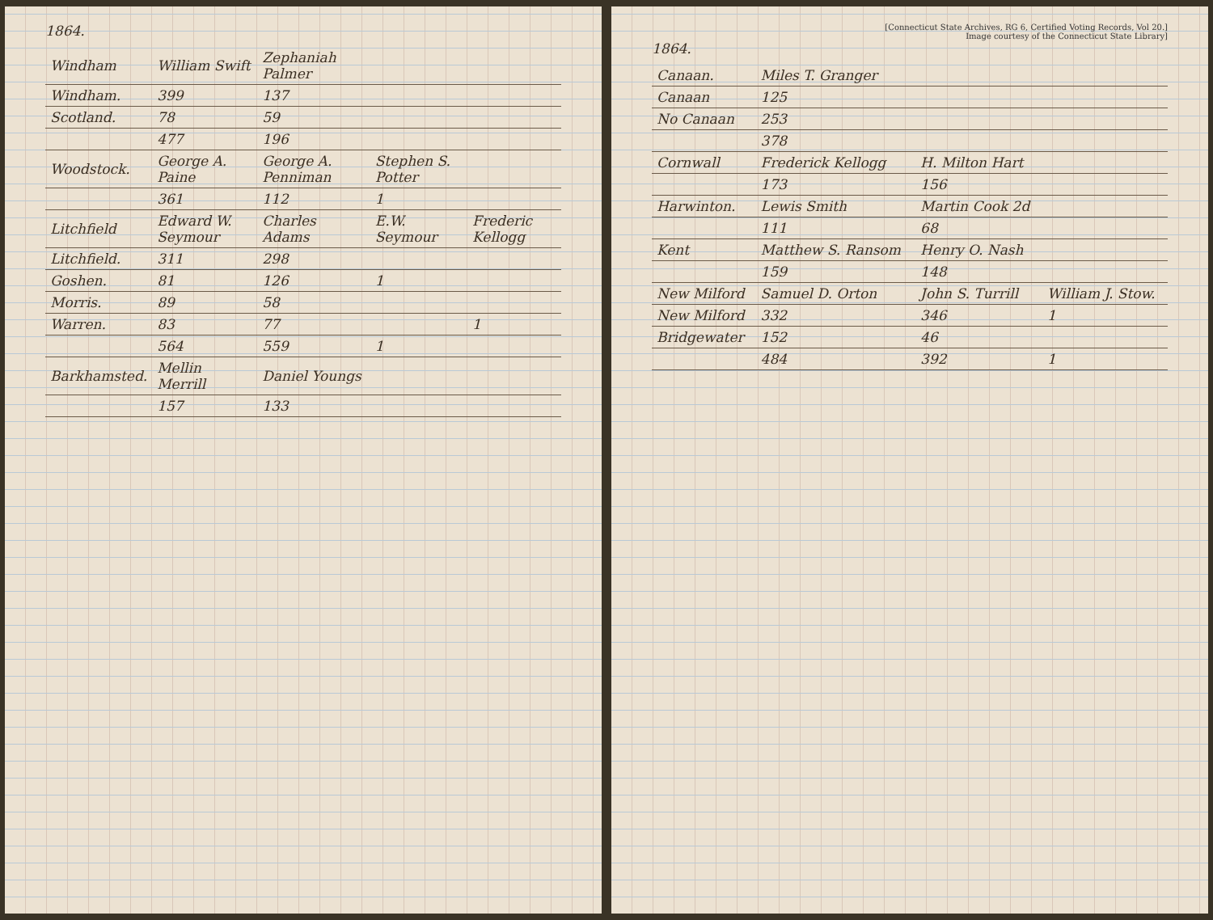1864.
| Windham | William Swift | Zephaniah Palmer | | |
| --- | --- | --- | --- | --- |
| Windham. | 399 | 137 | | |
| Scotland. | 78 | 59 | | |
| | 477 | 196 | | |
| Woodstock. | George A. Paine | George A. Penniman | Stephen S. Potter | |
| | 361 | 112 | 1 | |
| Litchfield | Edward W. Seymour | Charles Adams | E.W. Seymour | Frederic Kellogg |
| Litchfield. | 311 | 298 | | |
| Goshen. | 81 | 126 | 1 | |
| Morris. | 89 | 58 | | |
| Warren. | 83 | 77 | | 1 |
| | 564 | 559 | 1 | |
| Barkhamsted. | Mellin Merrill | Daniel Youngs | | |
| | 157 | 133 | | |
[Connecticut State Archives, RG 6, Certified Voting Records, Vol 20.]
Image courtesy of the Connecticut State Library]
1864.
| Canaan. | Miles T. Granger | | |
| --- | --- | --- | --- |
| Canaan | 125 | | |
| No Canaan | 253 | | |
| | 378 | | |
| Cornwall | Frederick Kellogg | H. Milton Hart | |
| | 173 | 156 | |
| Harwinton. | Lewis Smith | Martin Cook 2d | |
| | 111 | 68 | |
| Kent | Matthew S. Ransom | Henry O. Nash | |
| | 159 | 148 | |
| New Milford | Samuel D. Orton | John S. Turrill | William J. Stow. |
| New Milford | 332 | 346 | 1 |
| Bridgewater | 152 | 46 | |
| | 484 | 392 | 1 |